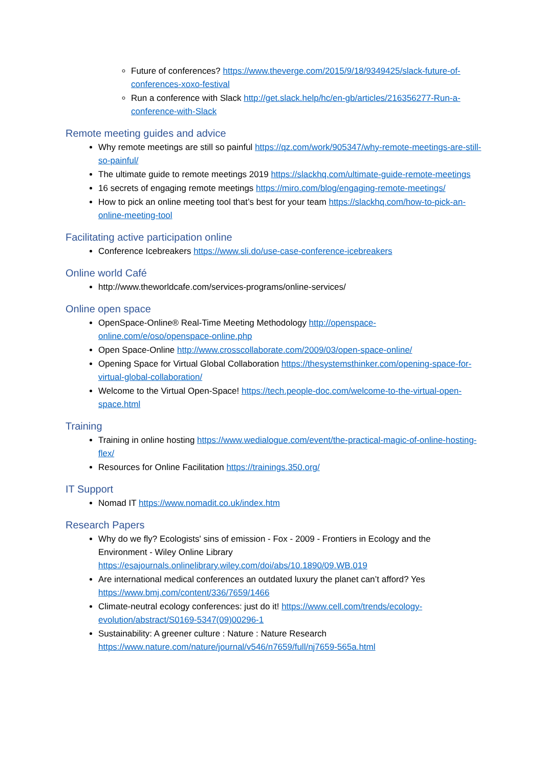Future of conferences? https://www.theverge.com/2015/9/18/9349425/slack-future-of-conferences-xoxo-festival
Run a conference with Slack http://get.slack.help/hc/en-gb/articles/216356277-Run-a-conference-with-Slack
Remote meeting guides and advice
Why remote meetings are still so painful https://qz.com/work/905347/why-remote-meetings-are-still-so-painful/
The ultimate guide to remote meetings 2019 https://slackhq.com/ultimate-guide-remote-meetings
16 secrets of engaging remote meetings https://miro.com/blog/engaging-remote-meetings/
How to pick an online meeting tool that’s best for your team https://slackhq.com/how-to-pick-an-online-meeting-tool
Facilitating active participation online
Conference Icebreakers https://www.sli.do/use-case-conference-icebreakers
Online world Café
http://www.theworldcafe.com/services-programs/online-services/
Online open space
OpenSpace-Online® Real-Time Meeting Methodology http://openspace-online.com/e/oso/openspace-online.php
Open Space-Online http://www.crosscollaborate.com/2009/03/open-space-online/
Opening Space for Virtual Global Collaboration https://thesystemsthinker.com/opening-space-for-virtual-global-collaboration/
Welcome to the Virtual Open-Space! https://tech.people-doc.com/welcome-to-the-virtual-open-space.html
Training
Training in online hosting https://www.wedialogue.com/event/the-practical-magic-of-online-hosting-flex/
Resources for Online Facilitation https://trainings.350.org/
IT Support
Nomad IT https://www.nomadit.co.uk/index.htm
Research Papers
Why do we fly? Ecologists' sins of emission - Fox - 2009 - Frontiers in Ecology and the Environment - Wiley Online Library https://esajournals.onlinelibrary.wiley.com/doi/abs/10.1890/09.WB.019
Are international medical conferences an outdated luxury the planet can’t afford? Yes https://www.bmj.com/content/336/7659/1466
Climate-neutral ecology conferences: just do it! https://www.cell.com/trends/ecology-evolution/abstract/S0169-5347(09)00296-1
Sustainability: A greener culture : Nature : Nature Research https://www.nature.com/nature/journal/v546/n7659/full/nj7659-565a.html